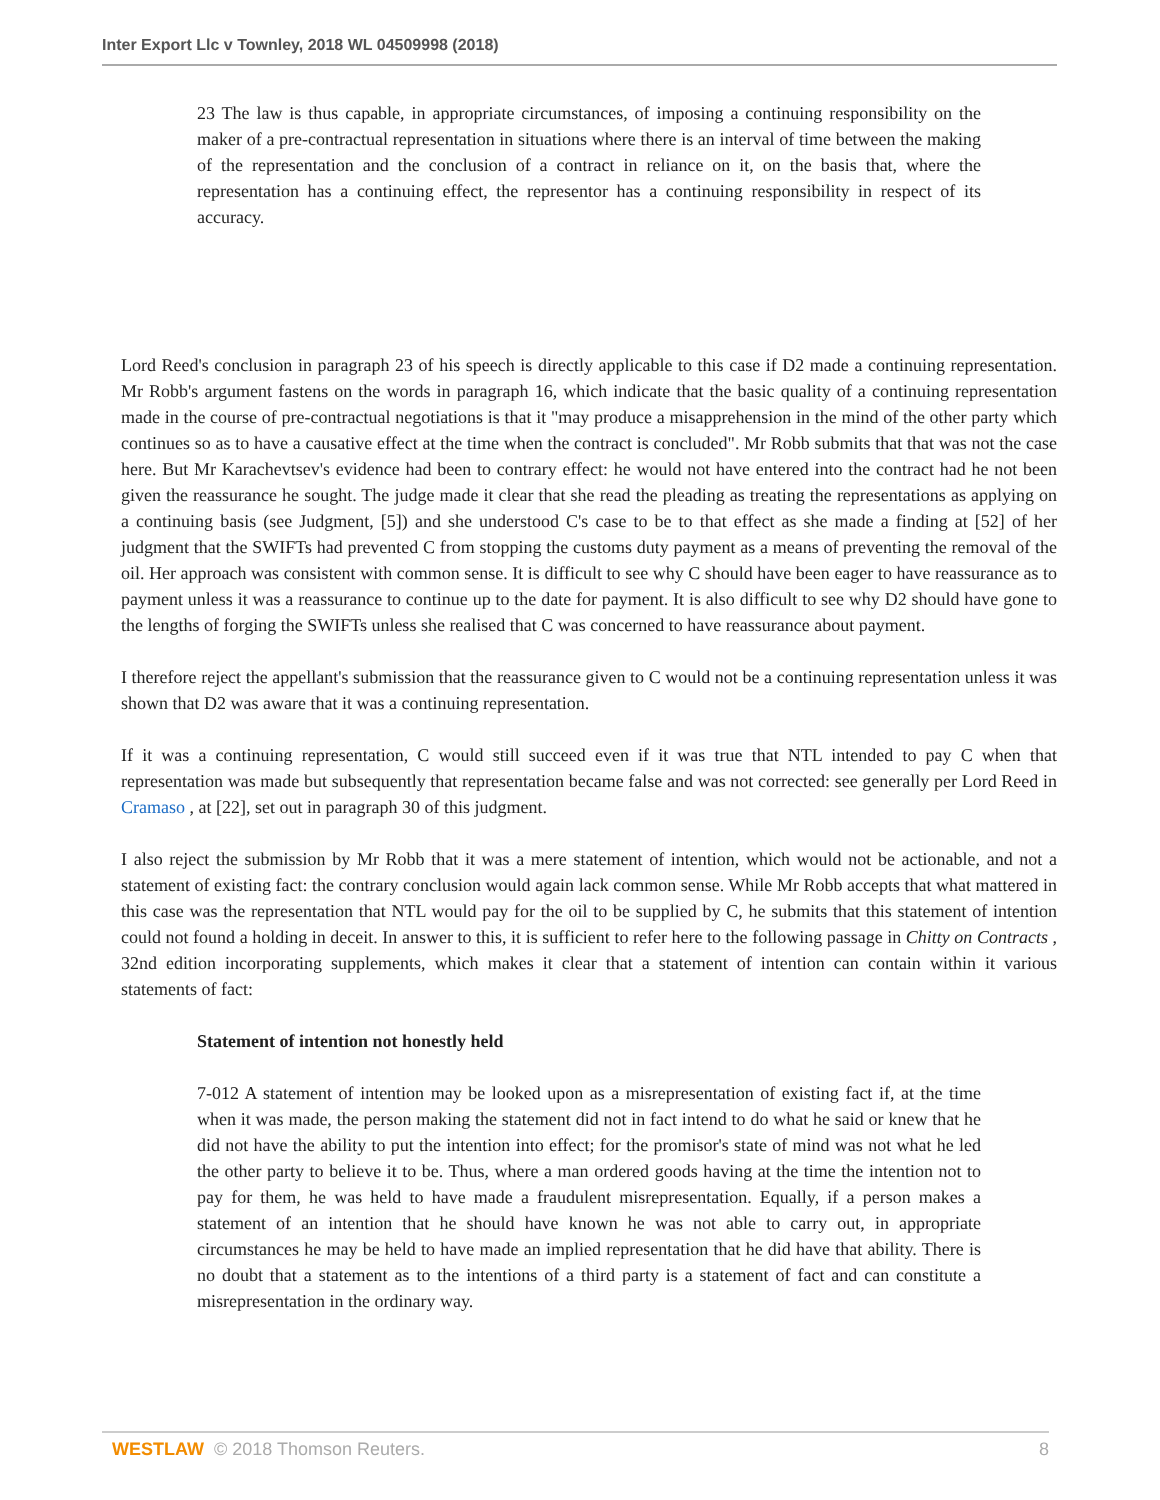Inter Export Llc v Townley, 2018 WL 04509998 (2018)
23 The law is thus capable, in appropriate circumstances, of imposing a continuing responsibility on the maker of a pre-contractual representation in situations where there is an interval of time between the making of the representation and the conclusion of a contract in reliance on it, on the basis that, where the representation has a continuing effect, the representor has a continuing responsibility in respect of its accuracy.
Lord Reed's conclusion in paragraph 23 of his speech is directly applicable to this case if D2 made a continuing representation. Mr Robb's argument fastens on the words in paragraph 16, which indicate that the basic quality of a continuing representation made in the course of pre-contractual negotiations is that it "may produce a misapprehension in the mind of the other party which continues so as to have a causative effect at the time when the contract is concluded". Mr Robb submits that that was not the case here. But Mr Karachevtsev's evidence had been to contrary effect: he would not have entered into the contract had he not been given the reassurance he sought. The judge made it clear that she read the pleading as treating the representations as applying on a continuing basis (see Judgment, [5]) and she understood C's case to be to that effect as she made a finding at [52] of her judgment that the SWIFTs had prevented C from stopping the customs duty payment as a means of preventing the removal of the oil. Her approach was consistent with common sense. It is difficult to see why C should have been eager to have reassurance as to payment unless it was a reassurance to continue up to the date for payment. It is also difficult to see why D2 should have gone to the lengths of forging the SWIFTs unless she realised that C was concerned to have reassurance about payment.
I therefore reject the appellant's submission that the reassurance given to C would not be a continuing representation unless it was shown that D2 was aware that it was a continuing representation.
If it was a continuing representation, C would still succeed even if it was true that NTL intended to pay C when that representation was made but subsequently that representation became false and was not corrected: see generally per Lord Reed in Cramaso , at [22], set out in paragraph 30 of this judgment.
I also reject the submission by Mr Robb that it was a mere statement of intention, which would not be actionable, and not a statement of existing fact: the contrary conclusion would again lack common sense. While Mr Robb accepts that what mattered in this case was the representation that NTL would pay for the oil to be supplied by C, he submits that this statement of intention could not found a holding in deceit. In answer to this, it is sufficient to refer here to the following passage in Chitty on Contracts , 32nd edition incorporating supplements, which makes it clear that a statement of intention can contain within it various statements of fact:
Statement of intention not honestly held
7-012 A statement of intention may be looked upon as a misrepresentation of existing fact if, at the time when it was made, the person making the statement did not in fact intend to do what he said or knew that he did not have the ability to put the intention into effect; for the promisor's state of mind was not what he led the other party to believe it to be. Thus, where a man ordered goods having at the time the intention not to pay for them, he was held to have made a fraudulent misrepresentation. Equally, if a person makes a statement of an intention that he should have known he was not able to carry out, in appropriate circumstances he may be held to have made an implied representation that he did have that ability. There is no doubt that a statement as to the intentions of a third party is a statement of fact and can constitute a misrepresentation in the ordinary way.
WESTLAW © 2018 Thomson Reuters. 8